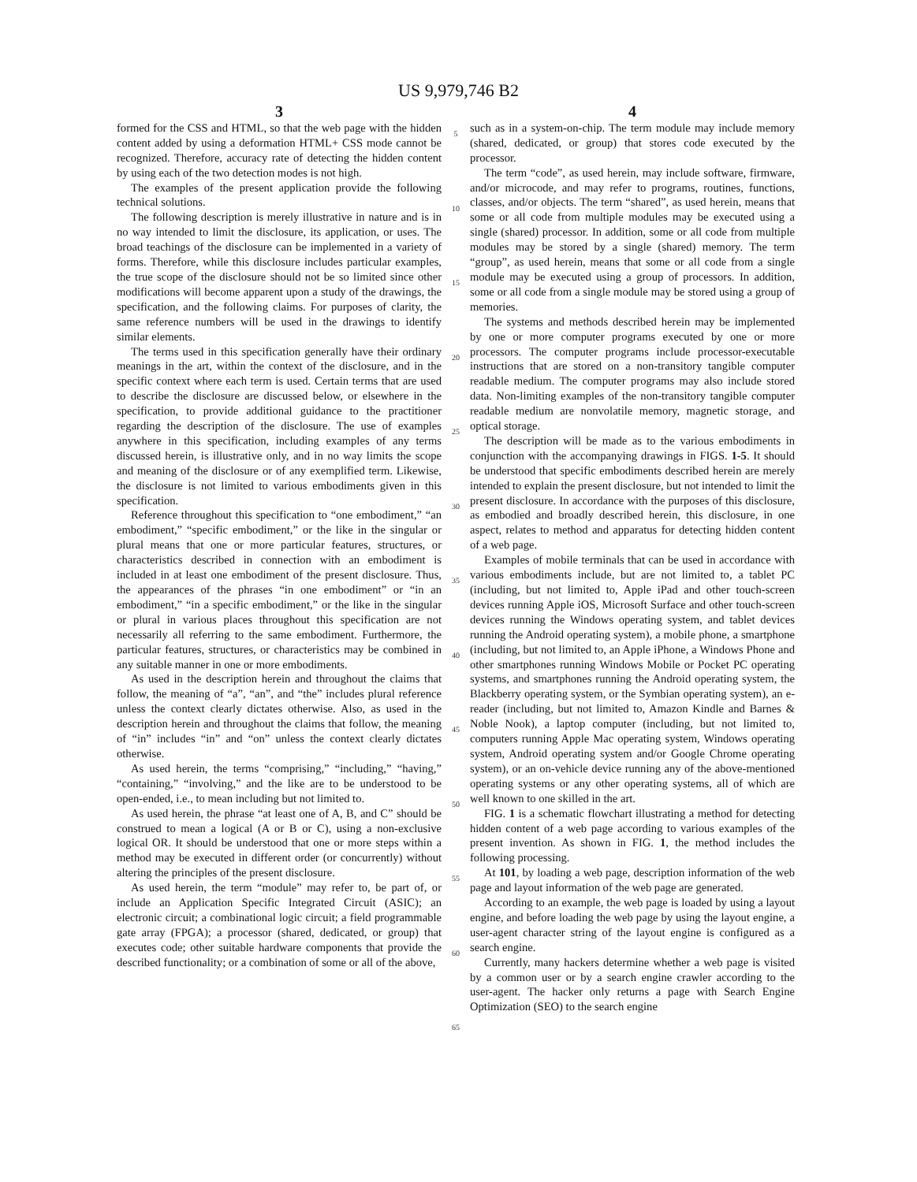US 9,979,746 B2
3
formed for the CSS and HTML, so that the web page with the hidden content added by using a deformation HTML+ CSS mode cannot be recognized. Therefore, accuracy rate of detecting the hidden content by using each of the two detection modes is not high.
The examples of the present application provide the following technical solutions.
The following description is merely illustrative in nature and is in no way intended to limit the disclosure, its application, or uses. The broad teachings of the disclosure can be implemented in a variety of forms. Therefore, while this disclosure includes particular examples, the true scope of the disclosure should not be so limited since other modifications will become apparent upon a study of the drawings, the specification, and the following claims. For purposes of clarity, the same reference numbers will be used in the drawings to identify similar elements.
The terms used in this specification generally have their ordinary meanings in the art, within the context of the disclosure, and in the specific context where each term is used. Certain terms that are used to describe the disclosure are discussed below, or elsewhere in the specification, to provide additional guidance to the practitioner regarding the description of the disclosure. The use of examples anywhere in this specification, including examples of any terms discussed herein, is illustrative only, and in no way limits the scope and meaning of the disclosure or of any exemplified term. Likewise, the disclosure is not limited to various embodiments given in this specification.
Reference throughout this specification to “one embodiment,” “an embodiment,” “specific embodiment,” or the like in the singular or plural means that one or more particular features, structures, or characteristics described in connection with an embodiment is included in at least one embodiment of the present disclosure. Thus, the appearances of the phrases “in one embodiment” or “in an embodiment,” “in a specific embodiment,” or the like in the singular or plural in various places throughout this specification are not necessarily all referring to the same embodiment. Furthermore, the particular features, structures, or characteristics may be combined in any suitable manner in one or more embodiments.
As used in the description herein and throughout the claims that follow, the meaning of “a”, “an”, and “the” includes plural reference unless the context clearly dictates otherwise. Also, as used in the description herein and throughout the claims that follow, the meaning of “in” includes “in” and “on” unless the context clearly dictates otherwise.
As used herein, the terms “comprising,” “including,” “having,” “containing,” “involving,” and the like are to be understood to be open-ended, i.e., to mean including but not limited to.
As used herein, the phrase “at least one of A, B, and C” should be construed to mean a logical (A or B or C), using a non-exclusive logical OR. It should be understood that one or more steps within a method may be executed in different order (or concurrently) without altering the principles of the present disclosure.
As used herein, the term “module” may refer to, be part of, or include an Application Specific Integrated Circuit (ASIC); an electronic circuit; a combinational logic circuit; a field programmable gate array (FPGA); a processor (shared, dedicated, or group) that executes code; other suitable hardware components that provide the described functionality; or a combination of some or all of the above,
5
10
15
20
25
30
35
40
45
50
55
60
65
4
such as in a system-on-chip. The term module may include memory (shared, dedicated, or group) that stores code executed by the processor.
The term “code”, as used herein, may include software, firmware, and/or microcode, and may refer to programs, routines, functions, classes, and/or objects. The term “shared”, as used herein, means that some or all code from multiple modules may be executed using a single (shared) processor. In addition, some or all code from multiple modules may be stored by a single (shared) memory. The term “group”, as used herein, means that some or all code from a single module may be executed using a group of processors. In addition, some or all code from a single module may be stored using a group of memories.
The systems and methods described herein may be implemented by one or more computer programs executed by one or more processors. The computer programs include processor-executable instructions that are stored on a non-transitory tangible computer readable medium. The computer programs may also include stored data. Non-limiting examples of the non-transitory tangible computer readable medium are nonvolatile memory, magnetic storage, and optical storage.
The description will be made as to the various embodiments in conjunction with the accompanying drawings in FIGS. 1-5. It should be understood that specific embodiments described herein are merely intended to explain the present disclosure, but not intended to limit the present disclosure. In accordance with the purposes of this disclosure, as embodied and broadly described herein, this disclosure, in one aspect, relates to method and apparatus for detecting hidden content of a web page.
Examples of mobile terminals that can be used in accordance with various embodiments include, but are not limited to, a tablet PC (including, but not limited to, Apple iPad and other touch-screen devices running Apple iOS, Microsoft Surface and other touch-screen devices running the Windows operating system, and tablet devices running the Android operating system), a mobile phone, a smartphone (including, but not limited to, an Apple iPhone, a Windows Phone and other smartphones running Windows Mobile or Pocket PC operating systems, and smartphones running the Android operating system, the Blackberry operating system, or the Symbian operating system), an e-reader (including, but not limited to, Amazon Kindle and Barnes & Noble Nook), a laptop computer (including, but not limited to, computers running Apple Mac operating system, Windows operating system, Android operating system and/or Google Chrome operating system), or an on-vehicle device running any of the above-mentioned operating systems or any other operating systems, all of which are well known to one skilled in the art.
FIG. 1 is a schematic flowchart illustrating a method for detecting hidden content of a web page according to various examples of the present invention. As shown in FIG. 1, the method includes the following processing.
At 101, by loading a web page, description information of the web page and layout information of the web page are generated.
According to an example, the web page is loaded by using a layout engine, and before loading the web page by using the layout engine, a user-agent character string of the layout engine is configured as a search engine.
Currently, many hackers determine whether a web page is visited by a common user or by a search engine crawler according to the user-agent. The hacker only returns a page with Search Engine Optimization (SEO) to the search engine